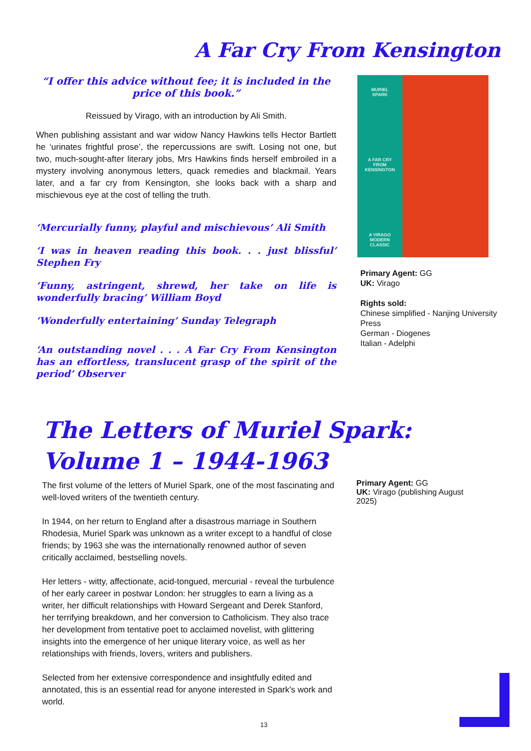A Far Cry From Kensington
“I offer this advice without fee; it is included in the price of this book.”
Reissued by Virago, with an introduction by Ali Smith.
When publishing assistant and war widow Nancy Hawkins tells Hector Bartlett he ‘urinates frightful prose’, the repercussions are swift. Losing not one, but two, much-sought-after literary jobs, Mrs Hawkins finds herself embroiled in a mystery involving anonymous letters, quack remedies and blackmail. Years later, and a far cry from Kensington, she looks back with a sharp and mischievous eye at the cost of telling the truth.
‘Mercurially funny, playful and mischievous’ Ali Smith
‘I was in heaven reading this book. . . just blissful’ Stephen Fry
‘Funny, astringent, shrewd, her take on life is wonderfully bracing’ William Boyd
‘Wonderfully entertaining’ Sunday Telegraph
‘An outstanding novel . . . A Far Cry From Kensington has an effortless, translucent grasp of the spirit of the period’ Observer
MURIEL
SPARK
A FAR CRY
FROM
KENSINGTON
A VIRAGO
MODERN
CLASSIC
Primary Agent: GG
UK: Virago
Rights sold:
Chinese simplified - Nanjing University Press
German - Diogenes
Italian - Adelphi
The Letters of Muriel Spark: Volume 1 – 1944-1963
The first volume of the letters of Muriel Spark, one of the most fascinating and well-loved writers of the twentieth century.
In 1944, on her return to England after a disastrous marriage in Southern Rhodesia, Muriel Spark was unknown as a writer except to a handful of close friends; by 1963 she was the internationally renowned author of seven critically acclaimed, bestselling novels.
Her letters - witty, affectionate, acid-tongued, mercurial - reveal the turbulence of her early career in postwar London: her struggles to earn a living as a writer, her difficult relationships with Howard Sergeant and Derek Stanford, her terrifying breakdown, and her conversion to Catholicism. They also trace her development from tentative poet to acclaimed novelist, with glittering insights into the emergence of her unique literary voice, as well as her relationships with friends, lovers, writers and publishers.
Selected from her extensive correspondence and insightfully edited and annotated, this is an essential read for anyone interested in Spark's work and world.
Primary Agent: GG
UK: Virago (publishing August
2025)
13